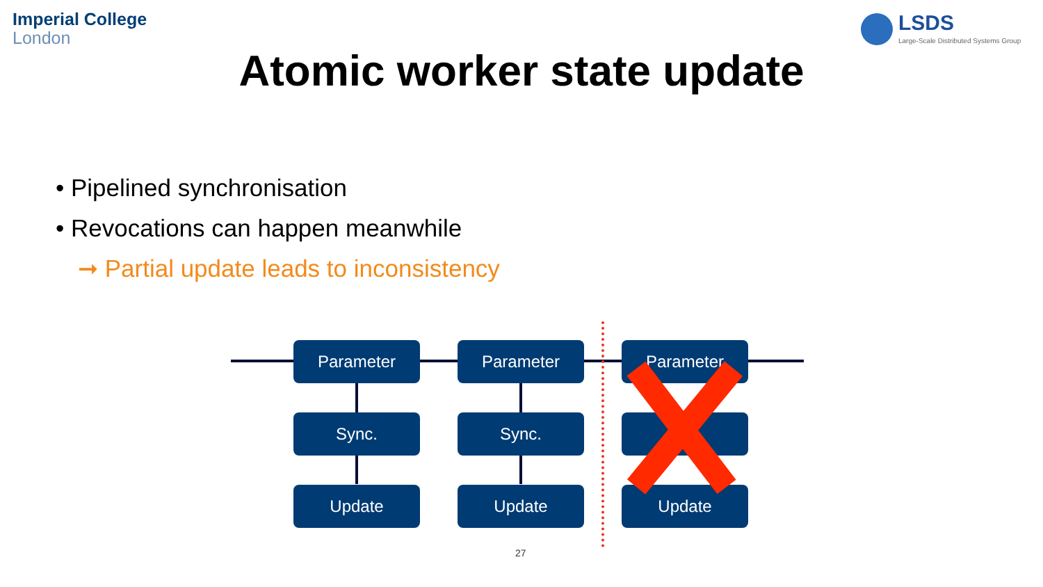Imperial College
London
LSDS
Large-Scale Distributed Systems Group
Atomic worker state update
• Pipelined synchronisation
• Revocations can happen meanwhile
➞ Partial update leads to inconsistency
Parameter
Sync.
Update
Parameter
Sync.
Update
Parameter
Update
27